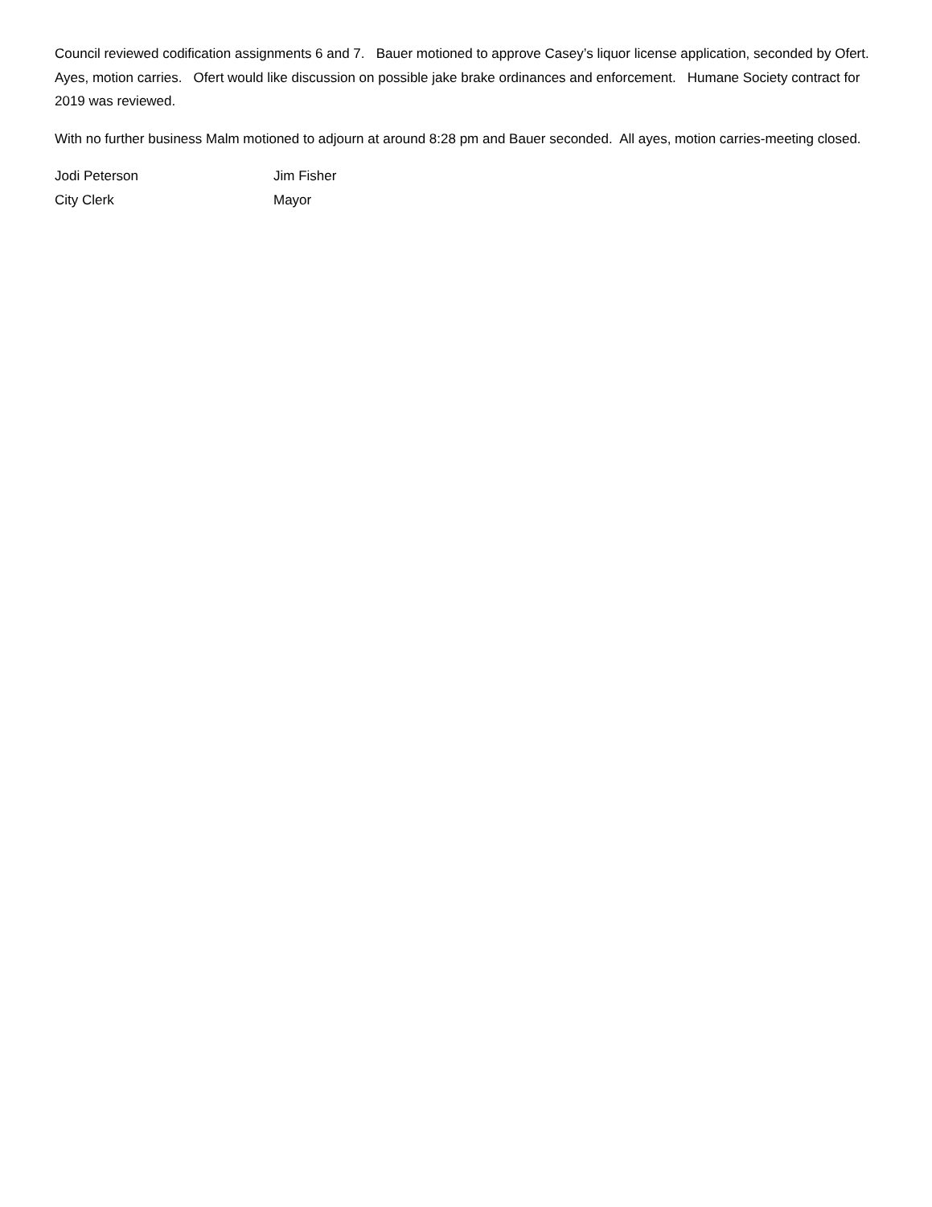Council reviewed codification assignments 6 and 7. Bauer motioned to approve Casey’s liquor license application, seconded by Ofert. Ayes, motion carries. Ofert would like discussion on possible jake brake ordinances and enforcement. Humane Society contract for 2019 was reviewed.
With no further business Malm motioned to adjourn at around 8:28 pm and Bauer seconded. All ayes, motion carries-meeting closed.
Jodi Peterson
Jim Fisher
City Clerk
Mayor